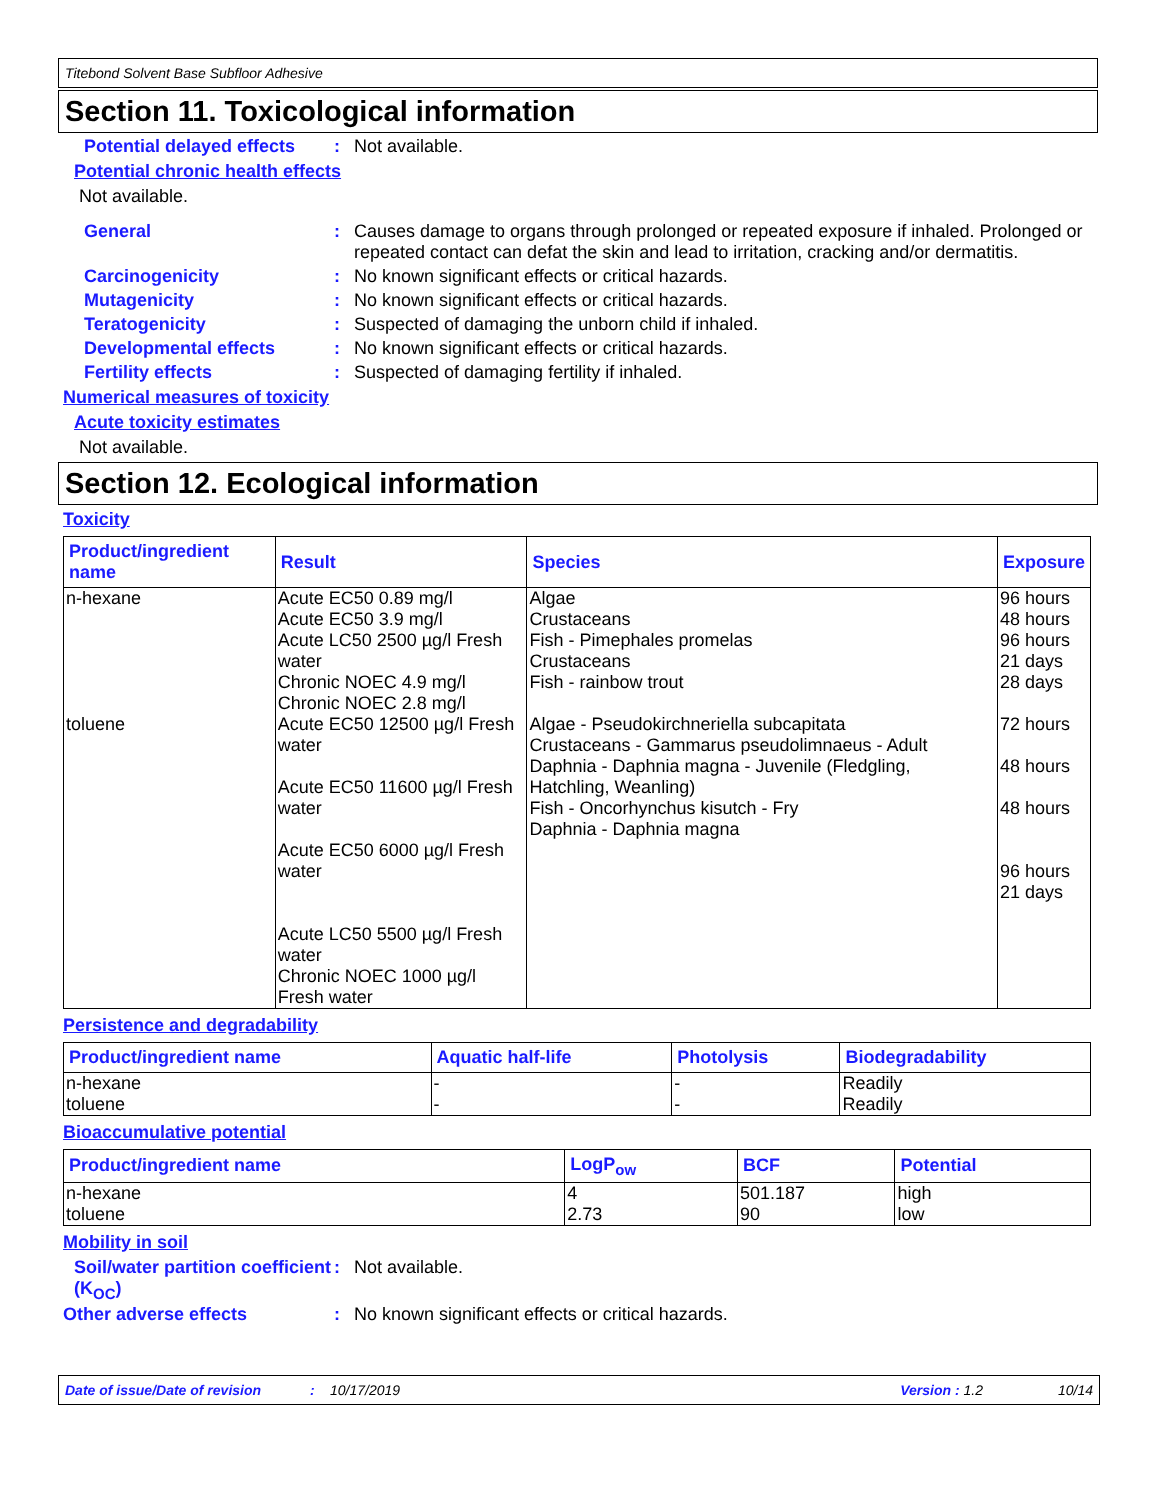Titebond Solvent Base Subfloor Adhesive
Section 11. Toxicological information
Potential delayed effects
: Not available.
Potential chronic health effects
Not available.
General : Causes damage to organs through prolonged or repeated exposure if inhaled. Prolonged or repeated contact can defat the skin and lead to irritation, cracking and/or dermatitis.
Carcinogenicity : No known significant effects or critical hazards.
Mutagenicity : No known significant effects or critical hazards.
Teratogenicity : Suspected of damaging the unborn child if inhaled.
Developmental effects : No known significant effects or critical hazards.
Fertility effects : Suspected of damaging fertility if inhaled.
Numerical measures of toxicity
Acute toxicity estimates
Not available.
Section 12. Ecological information
Toxicity
| Product/ingredient name | Result | Species | Exposure |
| --- | --- | --- | --- |
| n-hexane | Acute EC50 0.89 mg/l Acute EC50 3.9 mg/l Acute LC50 2500 µg/l Fresh water Chronic NOEC 4.9 mg/l Chronic NOEC 2.8 mg/l | Algae Crustaceans Fish - Pimephales promelas Crustaceans Fish - rainbow trout | 96 hours 48 hours 96 hours 21 days 28 days |
| toluene | Acute EC50 12500 µg/l Fresh water Acute EC50 11600 µg/l Fresh water Acute EC50 6000 µg/l Fresh water Acute LC50 5500 µg/l Fresh water Chronic NOEC 1000 µg/l Fresh water | Algae - Pseudokirchneriella subcapitata Crustaceans - Gammarus pseudolimnaeus - Adult Daphnia - Daphnia magna - Juvenile (Fledgling, Hatchling, Weanling) Fish - Oncorhynchus kisutch - Fry Daphnia - Daphnia magna | 72 hours 48 hours 48 hours 96 hours 21 days |
Persistence and degradability
| Product/ingredient name | Aquatic half-life | Photolysis | Biodegradability |
| --- | --- | --- | --- |
| n-hexane toluene | - - | - - | Readily Readily |
Bioaccumulative potential
| Product/ingredient name | LogP<sub>ow</sub> | BCF | Potential |
| --- | --- | --- | --- |
| n-hexane toluene | 4 2.73 | 501.187 90 | high low |
Mobility in soil
Soil/water partition coefficient (K<sub>OC</sub>)
: Not available.
Other adverse effects : No known significant effects or critical hazards.
Date of issue/Date of revision: 10/17/2019 Version : 1.2 10/14